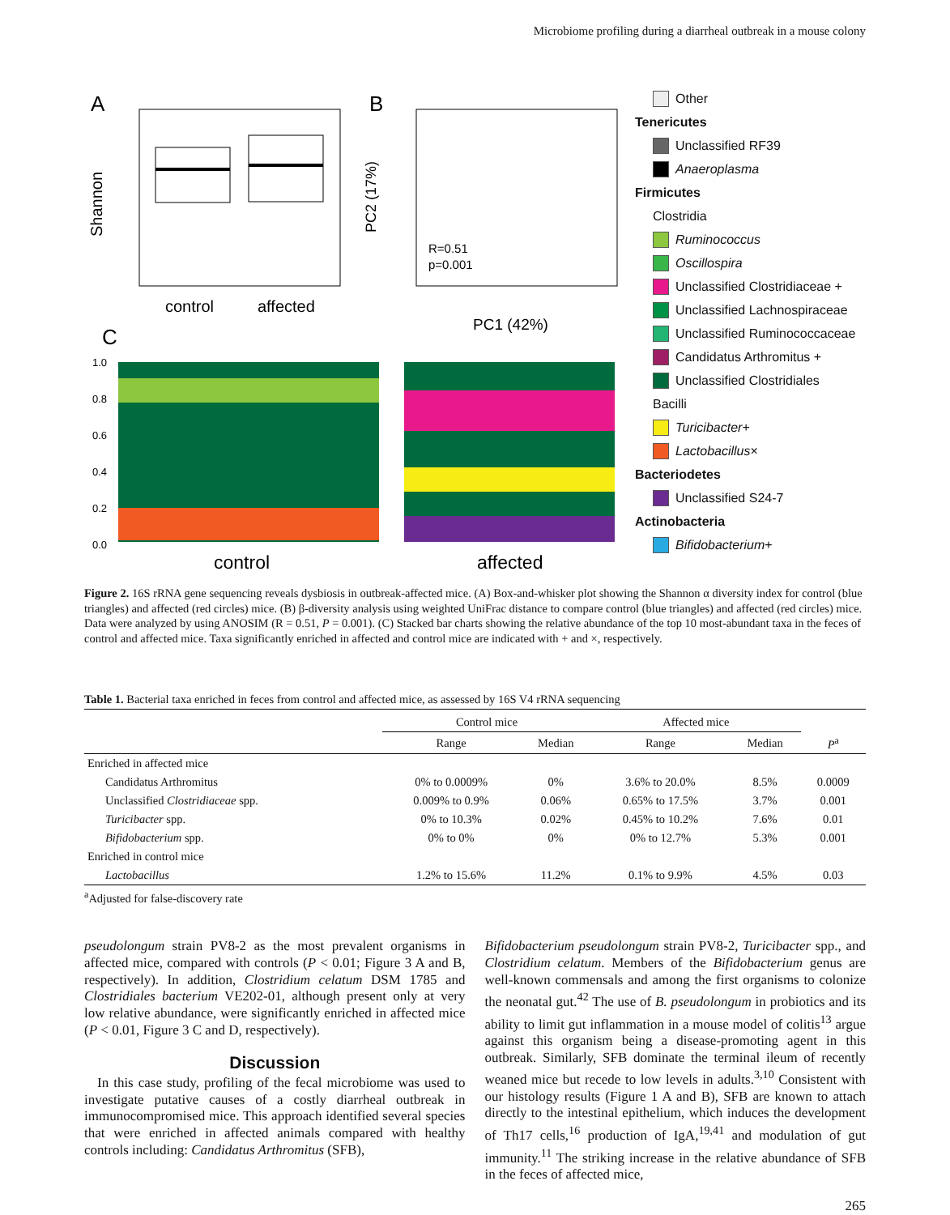Microbiome profiling during a diarrheal outbreak in a mouse colony
A
B
C
control
affected
Shannon
R=0.51
p=0.001
PC1 (42%)
PC2 (17%)
1.0
0.8
0.6
0.4
0.2
0.0
control
affected
Other
Tenericutes
Unclassified RF39
Anaeroplasma
Firmicutes
Clostridia
Ruminococcus
Oscillospira
Unclassified Clostridiaceae +
Unclassified Lachnospiraceae
Unclassified Ruminococcaceae
Candidatus Arthromitus +
Unclassified Clostridiales
Bacilli
Turicibacter +
Lactobacillus ×
Bacteriodetes
Unclassified S24-7
Actinobacteria
Bifidobacterium +
Figure 2. 16S rRNA gene sequencing reveals dysbiosis in outbreak-affected mice. (A) Box-and-whisker plot showing the Shannon α diversity index for control (blue triangles) and affected (red circles) mice. (B) β-diversity analysis using weighted UniFrac distance to compare control (blue triangles) and affected (red circles) mice. Data were analyzed by using ANOSIM (R = 0.51, P = 0.001). (C) Stacked bar charts showing the relative abundance of the top 10 most-abundant taxa in the feces of control and affected mice. Taxa significantly enriched in affected and control mice are indicated with + and ×, respectively.
Table 1. Bacterial taxa enriched in feces from control and affected mice, as assessed by 16S V4 rRNA sequencing
| | Control mice | | Affected mice | | |
| --- | --- | --- | --- | --- | --- |
| | Range | Median | Range | Median | P<sup>a</sup> |
| Enriched in affected mice | | | | | |
| Candidatus Arthromitus | 0% to 0.0009% | 0% | 3.6% to 20.0% | 8.5% | 0.0009 |
| Unclassified Clostridiaceae spp. | 0.009% to 0.9% | 0.06% | 0.65% to 17.5% | 3.7% | 0.001 |
| Turicibacter spp. | 0% to 10.3% | 0.02% | 0.45% to 10.2% | 7.6% | 0.01 |
| Bifidobacterium spp. | 0% to 0% | 0% | 0% to 12.7% | 5.3% | 0.001 |
| Enriched in control mice | | | | | |
| Lactobacillus | 1.2% to 15.6% | 11.2% | 0.1% to 9.9% | 4.5% | 0.03 |
<sup>a</sup> Adjusted for false-discovery rate
pseudolongum strain PV8-2 as the most prevalent organisms in affected mice, compared with controls (P < 0.01; Figure 3 A and B, respectively). In addition, Clostridium celatum DSM 1785 and Clostridiales bacterium VE202-01, although present only at very low relative abundance, were significantly enriched in affected mice (P < 0.01, Figure 3 C and D, respectively).
Discussion
In this case study, profiling of the fecal microbiome was used to investigate putative causes of a costly diarrheal outbreak in immunocompromised mice. This approach identified several species that were enriched in affected animals compared with healthy controls including: Candidatus Arthromitus (SFB),
Bifidobacterium pseudolongum strain PV8-2, Turicibacter spp., and Clostridium celatum. Members of the Bifidobacterium genus are well-known commensals and among the first organisms to colonize the neonatal gut.<sup>42</sup> The use of B. pseudolongum in probiotics and its ability to limit gut inflammation in a mouse model of colitis<sup>13</sup> argue against this organism being a disease-promoting agent in this outbreak. Similarly, SFB dominate the terminal ileum of recently weaned mice but recede to low levels in adults.<sup>3,10</sup> Consistent with our histology results (Figure 1 A and B), SFB are known to attach directly to the intestinal epithelium, which induces the development of Th17 cells,<sup>16</sup> production of IgA,<sup>19,41</sup> and modulation of gut immunity.<sup>11</sup> The striking increase in the relative abundance of SFB in the feces of affected mice,
265